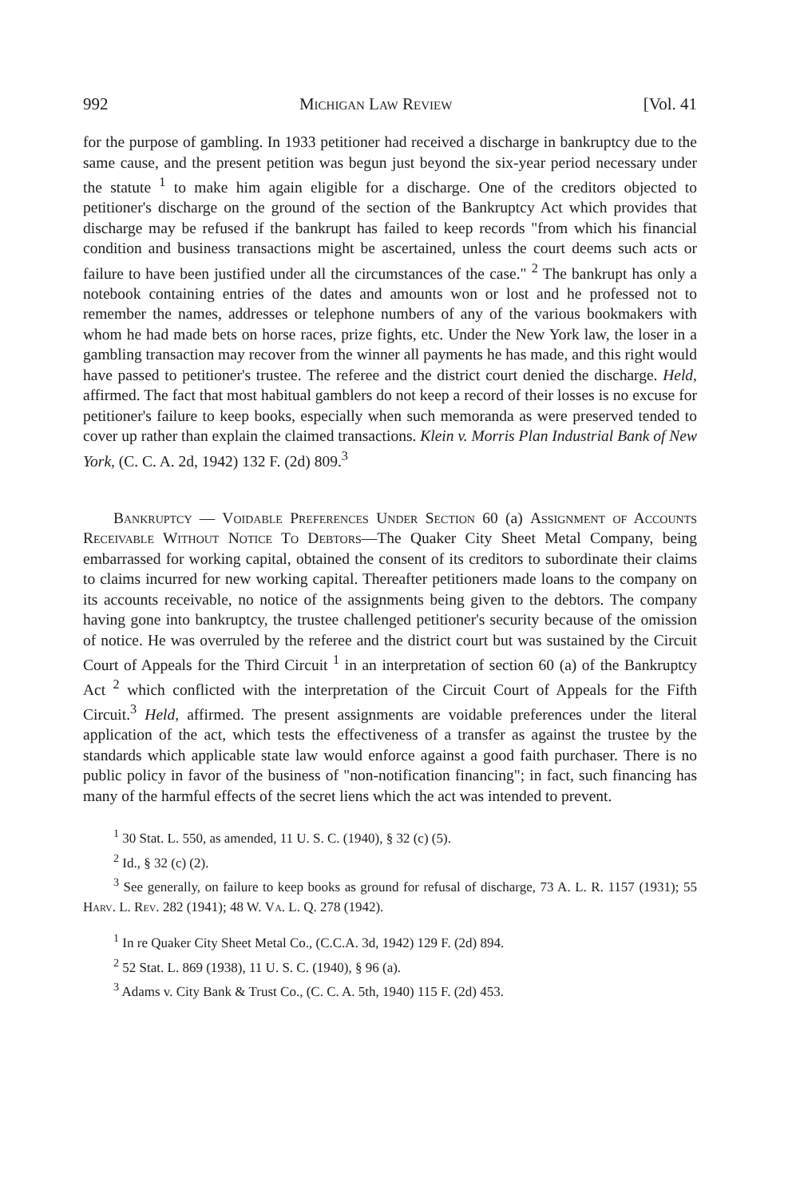992 Michigan Law Review [Vol. 41
for the purpose of gambling. In 1933 petitioner had received a discharge in bankruptcy due to the same cause, and the present petition was begun just beyond the six-year period necessary under the statute <sup>1</sup> to make him again eligible for a discharge. One of the creditors objected to petitioner's discharge on the ground of the section of the Bankruptcy Act which provides that discharge may be refused if the bankrupt has failed to keep records "from which his financial condition and business transactions might be ascertained, unless the court deems such acts or failure to have been justified under all the circumstances of the case." <sup>2</sup> The bankrupt has only a notebook containing entries of the dates and amounts won or lost and he professed not to remember the names, addresses or telephone numbers of any of the various bookmakers with whom he had made bets on horse races, prize fights, etc. Under the New York law, the loser in a gambling transaction may recover from the winner all payments he has made, and this right would have passed to petitioner's trustee. The referee and the district court denied the discharge. Held, affirmed. The fact that most habitual gamblers do not keep a record of their losses is no excuse for petitioner's failure to keep books, especially when such memoranda as were preserved tended to cover up rather than explain the claimed transactions. Klein v. Morris Plan Industrial Bank of New York, (C. C. A. 2d, 1942) 132 F. (2d) 809.<sup>3</sup>
Bankruptcy — Voidable Preferences Under Section 60 (a) Assignment of Accounts Receivable Without Notice To Debtors—The Quaker City Sheet Metal Company, being embarrassed for working capital, obtained the consent of its creditors to subordinate their claims to claims incurred for new working capital. Thereafter petitioners made loans to the company on its accounts receivable, no notice of the assignments being given to the debtors. The company having gone into bankruptcy, the trustee challenged petitioner's security because of the omission of notice. He was overruled by the referee and the district court but was sustained by the Circuit Court of Appeals for the Third Circuit <sup>1</sup> in an interpretation of section 60 (a) of the Bankruptcy Act <sup>2</sup> which conflicted with the interpretation of the Circuit Court of Appeals for the Fifth Circuit.<sup>3</sup> Held, affirmed. The present assignments are voidable preferences under the literal application of the act, which tests the effectiveness of a transfer as against the trustee by the standards which applicable state law would enforce against a good faith purchaser. There is no public policy in favor of the business of "non-notification financing"; in fact, such financing has many of the harmful effects of the secret liens which the act was intended to prevent.
<sup>1</sup> 30 Stat. L. 550, as amended, 11 U. S. C. (1940), § 32 (c) (5).
<sup>2</sup> Id., § 32 (c) (2).
<sup>3</sup> See generally, on failure to keep books as ground for refusal of discharge, 73 A. L. R. 1157 (1931); 55 Harv. L. Rev. 282 (1941); 48 W. Va. L. Q. 278 (1942).
<sup>1</sup> In re Quaker City Sheet Metal Co., (C.C.A. 3d, 1942) 129 F. (2d) 894.
<sup>2</sup> 52 Stat. L. 869 (1938), 11 U. S. C. (1940), § 96 (a).
<sup>3</sup> Adams v. City Bank & Trust Co., (C. C. A. 5th, 1940) 115 F. (2d) 453.